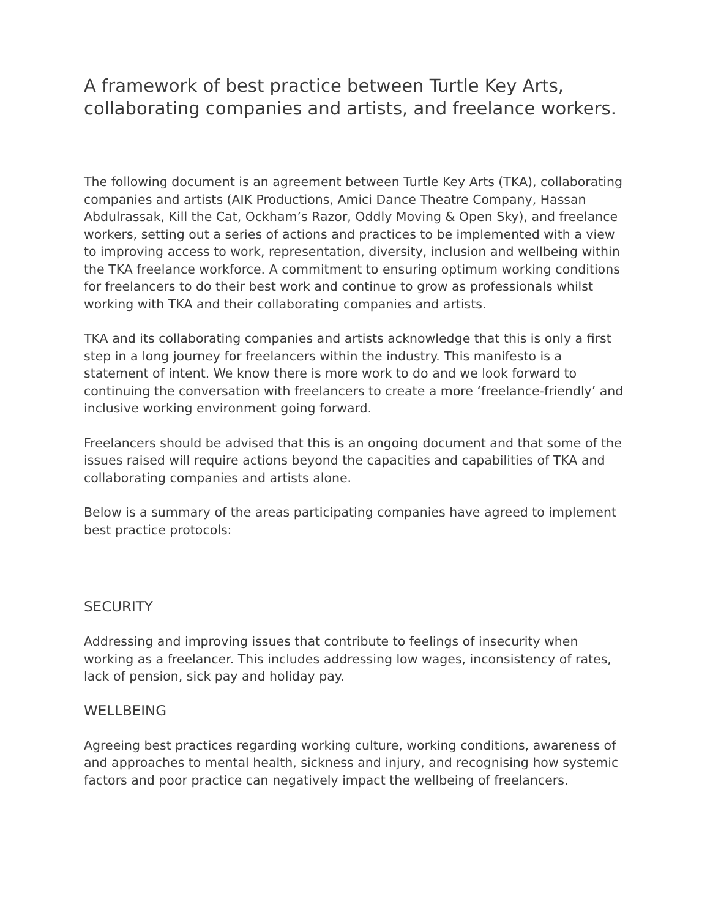A framework of best practice between Turtle Key Arts, collaborating companies and artists, and freelance workers.
The following document is an agreement between Turtle Key Arts (TKA), collaborating companies and artists (AIK Productions, Amici Dance Theatre Company, Hassan Abdulrassak, Kill the Cat, Ockham’s Razor, Oddly Moving & Open Sky), and freelance workers, setting out a series of actions and practices to be implemented with a view to improving access to work, representation, diversity, inclusion and wellbeing within the TKA freelance workforce. A commitment to ensuring optimum working conditions for freelancers to do their best work and continue to grow as professionals whilst working with TKA and their collaborating companies and artists.
TKA and its collaborating companies and artists acknowledge that this is only a first step in a long journey for freelancers within the industry. This manifesto is a statement of intent. We know there is more work to do and we look forward to continuing the conversation with freelancers to create a more ‘freelance-friendly’ and inclusive working environment going forward.
Freelancers should be advised that this is an ongoing document and that some of the issues raised will require actions beyond the capacities and capabilities of TKA and collaborating companies and artists alone.
Below is a summary of the areas participating companies have agreed to implement best practice protocols:
SECURITY
Addressing and improving issues that contribute to feelings of insecurity when working as a freelancer. This includes addressing low wages, inconsistency of rates, lack of pension, sick pay and holiday pay.
WELLBEING
Agreeing best practices regarding working culture, working conditions, awareness of and approaches to mental health, sickness and injury, and recognising how systemic factors and poor practice can negatively impact the wellbeing of freelancers.